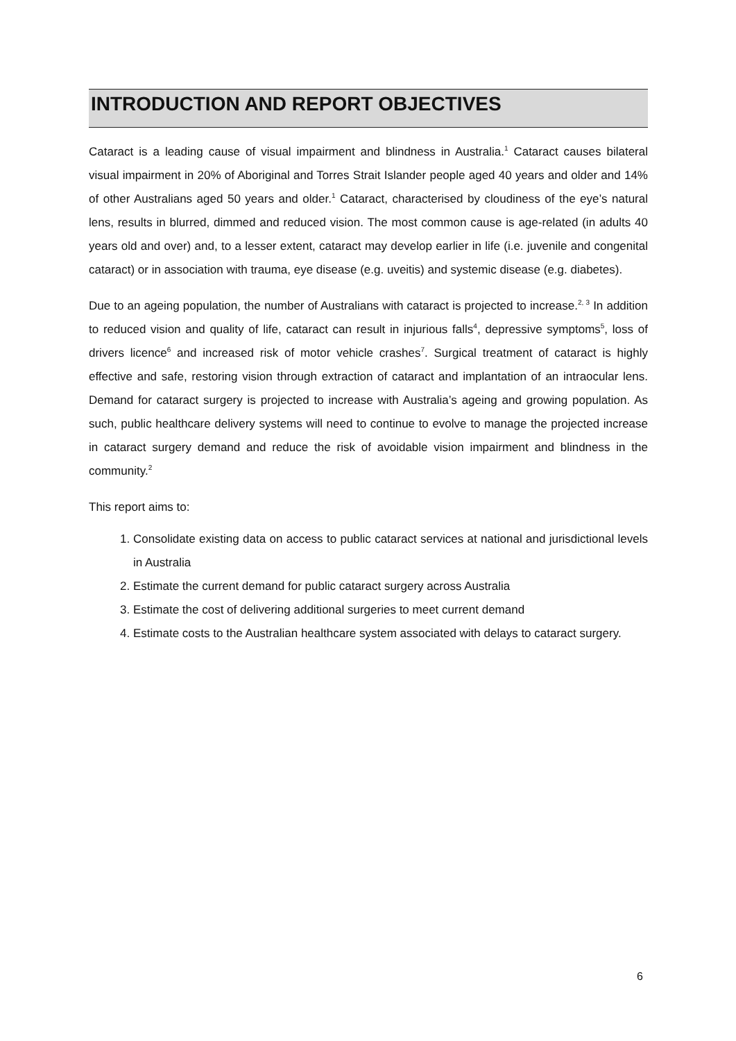INTRODUCTION AND REPORT OBJECTIVES
Cataract is a leading cause of visual impairment and blindness in Australia.<sup>1</sup> Cataract causes bilateral visual impairment in 20% of Aboriginal and Torres Strait Islander people aged 40 years and older and 14% of other Australians aged 50 years and older.<sup>1</sup> Cataract, characterised by cloudiness of the eye’s natural lens, results in blurred, dimmed and reduced vision. The most common cause is age-related (in adults 40 years old and over) and, to a lesser extent, cataract may develop earlier in life (i.e. juvenile and congenital cataract) or in association with trauma, eye disease (e.g. uveitis) and systemic disease (e.g. diabetes).
Due to an ageing population, the number of Australians with cataract is projected to increase.<sup>2, 3</sup> In addition to reduced vision and quality of life, cataract can result in injurious falls<sup>4</sup>, depressive symptoms<sup>5</sup>, loss of drivers licence<sup>6</sup> and increased risk of motor vehicle crashes<sup>7</sup>. Surgical treatment of cataract is highly effective and safe, restoring vision through extraction of cataract and implantation of an intraocular lens. Demand for cataract surgery is projected to increase with Australia’s ageing and growing population. As such, public healthcare delivery systems will need to continue to evolve to manage the projected increase in cataract surgery demand and reduce the risk of avoidable vision impairment and blindness in the community.<sup>2</sup>
This report aims to:
1. Consolidate existing data on access to public cataract services at national and jurisdictional levels in Australia
2. Estimate the current demand for public cataract surgery across Australia
3. Estimate the cost of delivering additional surgeries to meet current demand
4. Estimate costs to the Australian healthcare system associated with delays to cataract surgery.
6